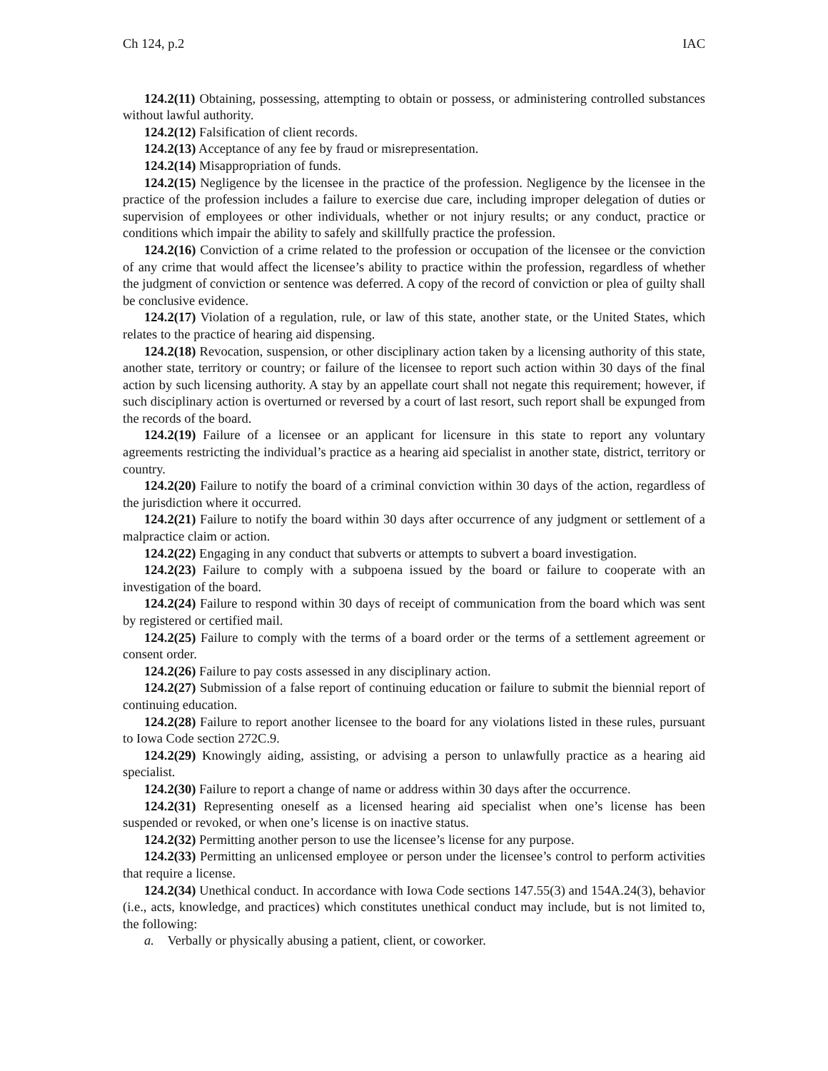Ch 124, p.2 IAC
124.2(11) Obtaining, possessing, attempting to obtain or possess, or administering controlled substances without lawful authority.
124.2(12) Falsification of client records.
124.2(13) Acceptance of any fee by fraud or misrepresentation.
124.2(14) Misappropriation of funds.
124.2(15) Negligence by the licensee in the practice of the profession. Negligence by the licensee in the practice of the profession includes a failure to exercise due care, including improper delegation of duties or supervision of employees or other individuals, whether or not injury results; or any conduct, practice or conditions which impair the ability to safely and skillfully practice the profession.
124.2(16) Conviction of a crime related to the profession or occupation of the licensee or the conviction of any crime that would affect the licensee’s ability to practice within the profession, regardless of whether the judgment of conviction or sentence was deferred. A copy of the record of conviction or plea of guilty shall be conclusive evidence.
124.2(17) Violation of a regulation, rule, or law of this state, another state, or the United States, which relates to the practice of hearing aid dispensing.
124.2(18) Revocation, suspension, or other disciplinary action taken by a licensing authority of this state, another state, territory or country; or failure of the licensee to report such action within 30 days of the final action by such licensing authority. A stay by an appellate court shall not negate this requirement; however, if such disciplinary action is overturned or reversed by a court of last resort, such report shall be expunged from the records of the board.
124.2(19) Failure of a licensee or an applicant for licensure in this state to report any voluntary agreements restricting the individual’s practice as a hearing aid specialist in another state, district, territory or country.
124.2(20) Failure to notify the board of a criminal conviction within 30 days of the action, regardless of the jurisdiction where it occurred.
124.2(21) Failure to notify the board within 30 days after occurrence of any judgment or settlement of a malpractice claim or action.
124.2(22) Engaging in any conduct that subverts or attempts to subvert a board investigation.
124.2(23) Failure to comply with a subpoena issued by the board or failure to cooperate with an investigation of the board.
124.2(24) Failure to respond within 30 days of receipt of communication from the board which was sent by registered or certified mail.
124.2(25) Failure to comply with the terms of a board order or the terms of a settlement agreement or consent order.
124.2(26) Failure to pay costs assessed in any disciplinary action.
124.2(27) Submission of a false report of continuing education or failure to submit the biennial report of continuing education.
124.2(28) Failure to report another licensee to the board for any violations listed in these rules, pursuant to Iowa Code section 272C.9.
124.2(29) Knowingly aiding, assisting, or advising a person to unlawfully practice as a hearing aid specialist.
124.2(30) Failure to report a change of name or address within 30 days after the occurrence.
124.2(31) Representing oneself as a licensed hearing aid specialist when one’s license has been suspended or revoked, or when one’s license is on inactive status.
124.2(32) Permitting another person to use the licensee’s license for any purpose.
124.2(33) Permitting an unlicensed employee or person under the licensee’s control to perform activities that require a license.
124.2(34) Unethical conduct. In accordance with Iowa Code sections 147.55(3) and 154A.24(3), behavior (i.e., acts, knowledge, and practices) which constitutes unethical conduct may include, but is not limited to, the following:
a. Verbally or physically abusing a patient, client, or coworker.